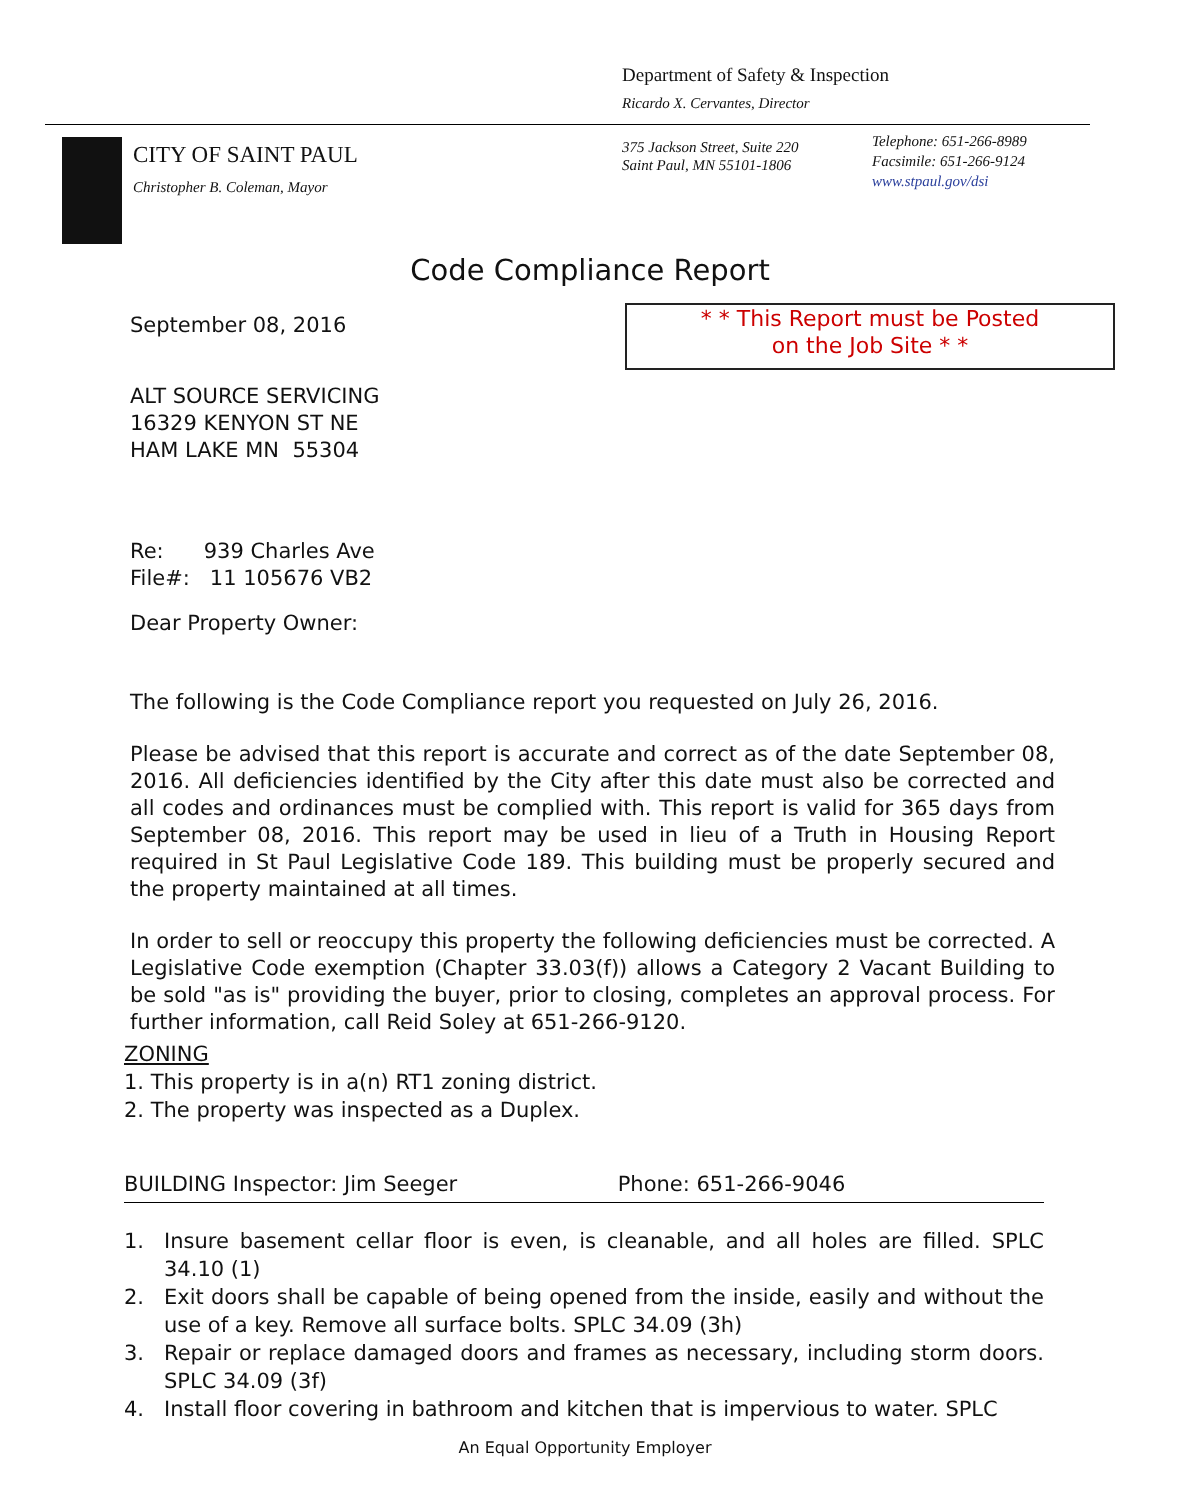Department of Safety & Inspection
Ricardo X. Cervantes, Director
CITY OF SAINT PAUL
Christopher B. Coleman, Mayor
375 Jackson Street, Suite 220
Saint Paul, MN 55101-1806
Telephone: 651-266-8989
Facsimile: 651-266-9124
www.stpaul.gov/dsi
Code Compliance Report
* * This Report must be Posted
on the Job Site * *
September 08, 2016
ALT SOURCE SERVICING
16329 KENYON ST NE
HAM LAKE MN 55304
Re: 939 Charles Ave
File#: 11 105676 VB2
Dear Property Owner:
The following is the Code Compliance report you requested on July 26, 2016.
Please be advised that this report is accurate and correct as of the date September 08, 2016. All deficiencies identified by the City after this date must also be corrected and all codes and ordinances must be complied with. This report is valid for 365 days from September 08, 2016. This report may be used in lieu of a Truth in Housing Report required in St Paul Legislative Code 189. This building must be properly secured and the property maintained at all times.
In order to sell or reoccupy this property the following deficiencies must be corrected. A Legislative Code exemption (Chapter 33.03(f)) allows a Category 2 Vacant Building to be sold "as is" providing the buyer, prior to closing, completes an approval process. For further information, call Reid Soley at 651-266-9120.
ZONING
1. This property is in a(n) RT1 zoning district.
2. The property was inspected as a Duplex.
BUILDING Inspector: Jim Seeger Phone: 651-266-9046
1. Insure basement cellar floor is even, is cleanable, and all holes are filled. SPLC 34.10 (1)
2. Exit doors shall be capable of being opened from the inside, easily and without the use of a key. Remove all surface bolts. SPLC 34.09 (3h)
3. Repair or replace damaged doors and frames as necessary, including storm doors. SPLC 34.09 (3f)
4. Install floor covering in bathroom and kitchen that is impervious to water. SPLC
An Equal Opportunity Employer